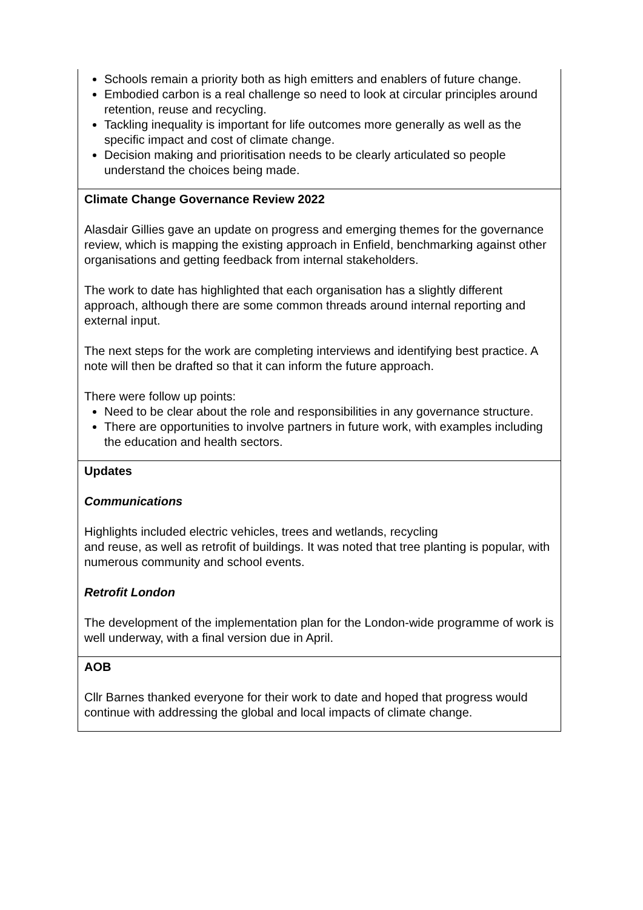| Schools remain a priority both as high emitters and enablers of future change. Embodied carbon is a real challenge so need to look at circular principles around retention, reuse and recycling. Tackling inequality is important for life outcomes more generally as well as the specific impact and cost of climate change. Decision making and prioritisation needs to be clearly articulated so people understand the choices being made. |
| Climate Change Governance Review 2022 Alasdair Gillies gave an update on progress and emerging themes for the governance review, which is mapping the existing approach in Enfield, benchmarking against other organisations and getting feedback from internal stakeholders. The work to date has highlighted that each organisation has a slightly different approach, although there are some common threads around internal reporting and external input. The next steps for the work are completing interviews and identifying best practice. A note will then be drafted so that it can inform the future approach. There were follow up points: Need to be clear about the role and responsibilities in any governance structure. There are opportunities to involve partners in future work, with examples including the education and health sectors. |
| Updates Communications Highlights included electric vehicles, trees and wetlands, recycling and reuse, as well as retrofit of buildings. It was noted that tree planting is popular, with numerous community and school events. Retrofit London The development of the implementation plan for the London-wide programme of work is well underway, with a final version due in April. |
| AOB Cllr Barnes thanked everyone for their work to date and hoped that progress would continue with addressing the global and local impacts of climate change. |